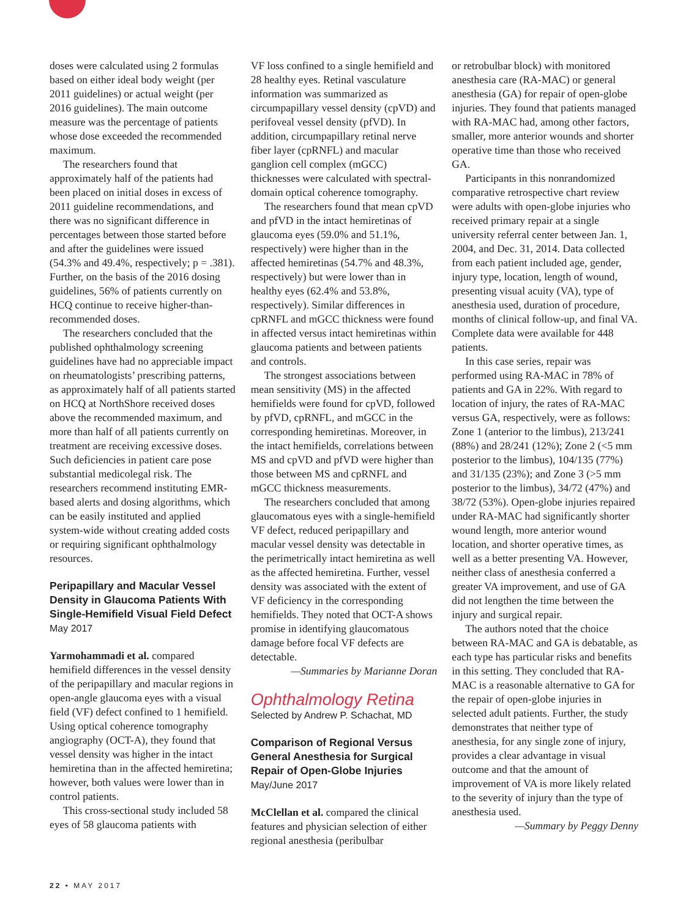doses were calculated using 2 formulas based on either ideal body weight (per 2011 guidelines) or actual weight (per 2016 guidelines). The main outcome measure was the percentage of patients whose dose exceeded the recommended maximum.
The researchers found that approximately half of the patients had been placed on initial doses in excess of 2011 guideline recommendations, and there was no significant difference in percentages between those started before and after the guidelines were issued (54.3% and 49.4%, respectively; p = .381). Further, on the basis of the 2016 dosing guidelines, 56% of patients currently on HCQ continue to receive higher-than-recommended doses.
The researchers concluded that the published ophthalmology screening guidelines have had no appreciable impact on rheumatologists’ prescribing patterns, as approximately half of all patients started on HCQ at NorthShore received doses above the recommended maximum, and more than half of all patients currently on treatment are receiving excessive doses. Such deficiencies in patient care pose substantial medicolegal risk. The researchers recommend instituting EMR-based alerts and dosing algorithms, which can be easily instituted and applied system-wide without creating added costs or requiring significant ophthalmology resources.
Peripapillary and Macular Vessel Density in Glaucoma Patients With Single-Hemifield Visual Field Defect
May 2017
Yarmohammadi et al. compared hemifield differences in the vessel density of the peripapillary and macular regions in open-angle glaucoma eyes with a visual field (VF) defect confined to 1 hemifield. Using optical coherence tomography angiography (OCT-A), they found that vessel density was higher in the intact hemiretina than in the affected hemiretina; however, both values were lower than in control patients.
This cross-sectional study included 58 eyes of 58 glaucoma patients with
VF loss confined to a single hemifield and 28 healthy eyes. Retinal vasculature information was summarized as circumpapillary vessel density (cpVD) and perifoveal vessel density (pfVD). In addition, circumpapillary retinal nerve fiber layer (cpRNFL) and macular ganglion cell complex (mGCC) thicknesses were calculated with spectral-domain optical coherence tomography.
The researchers found that mean cpVD and pfVD in the intact hemiretinas of glaucoma eyes (59.0% and 51.1%, respectively) were higher than in the affected hemiretinas (54.7% and 48.3%, respectively) but were lower than in healthy eyes (62.4% and 53.8%, respectively). Similar differences in cpRNFL and mGCC thickness were found in affected versus intact hemiretinas within glaucoma patients and between patients and controls.
The strongest associations between mean sensitivity (MS) in the affected hemifields were found for cpVD, followed by pfVD, cpRNFL, and mGCC in the corresponding hemiretinas. Moreover, in the intact hemifields, correlations between MS and cpVD and pfVD were higher than those between MS and cpRNFL and mGCC thickness measurements.
The researchers concluded that among glaucomatous eyes with a single-hemifield VF defect, reduced peripapillary and macular vessel density was detectable in the perimetrically intact hemiretina as well as the affected hemiretina. Further, vessel density was associated with the extent of VF deficiency in the corresponding hemifields. They noted that OCT-A shows promise in identifying glaucomatous damage before focal VF defects are detectable.
—Summaries by Marianne Doran
Ophthalmology Retina
Selected by Andrew P. Schachat, MD
Comparison of Regional Versus General Anesthesia for Surgical Repair of Open-Globe Injuries
May/June 2017
McClellan et al. compared the clinical features and physician selection of either regional anesthesia (peribulbar
or retrobulbar block) with monitored anesthesia care (RA-MAC) or general anesthesia (GA) for repair of open-globe injuries. They found that patients managed with RA-MAC had, among other factors, smaller, more anterior wounds and shorter operative time than those who received GA.
Participants in this nonrandomized comparative retrospective chart review were adults with open-globe injuries who received primary repair at a single university referral center between Jan. 1, 2004, and Dec. 31, 2014. Data collected from each patient included age, gender, injury type, location, length of wound, presenting visual acuity (VA), type of anesthesia used, duration of procedure, months of clinical follow-up, and final VA. Complete data were available for 448 patients.
In this case series, repair was performed using RA-MAC in 78% of patients and GA in 22%. With regard to location of injury, the rates of RA-MAC versus GA, respectively, were as follows: Zone 1 (anterior to the limbus), 213/241 (88%) and 28/241 (12%); Zone 2 (<5 mm posterior to the limbus), 104/135 (77%) and 31/135 (23%); and Zone 3 (>5 mm posterior to the limbus), 34/72 (47%) and 38/72 (53%). Open-globe injuries repaired under RA-MAC had significantly shorter wound length, more anterior wound location, and shorter operative times, as well as a better presenting VA. However, neither class of anesthesia conferred a greater VA improvement, and use of GA did not lengthen the time between the injury and surgical repair.
The authors noted that the choice between RA-MAC and GA is debatable, as each type has particular risks and benefits in this setting. They concluded that RA-MAC is a reasonable alternative to GA for the repair of open-globe injuries in selected adult patients. Further, the study demonstrates that neither type of anesthesia, for any single zone of injury, provides a clear advantage in visual outcome and that the amount of improvement of VA is more likely related to the severity of injury than the type of anesthesia used.
—Summary by Peggy Denny
22 • MAY 2017